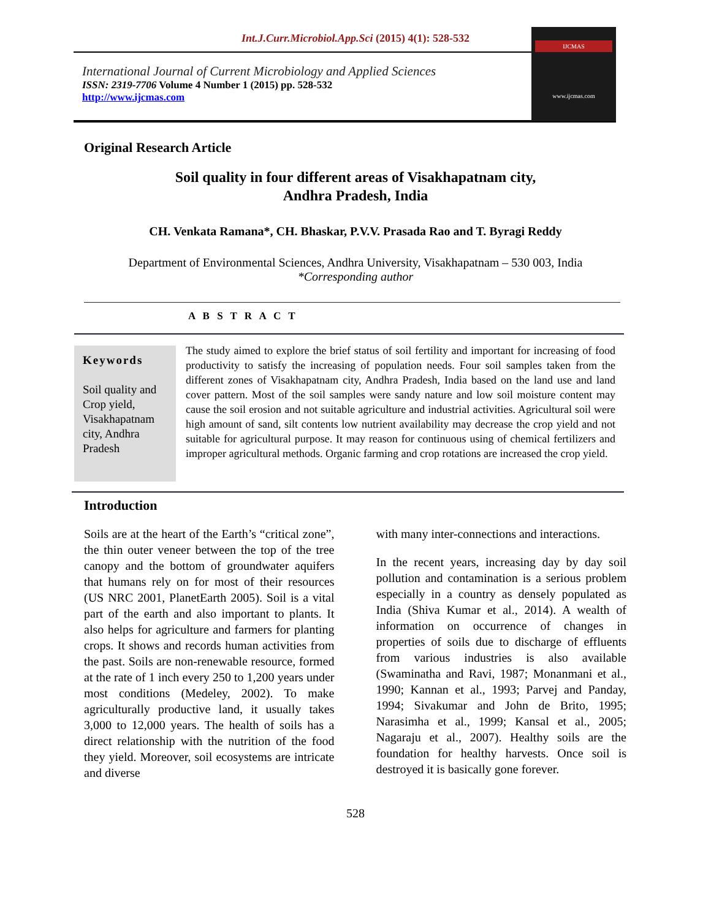Int.J.Curr.Microbiol.App.Sci (2015) 4(1): 528-532
International Journal of Current Microbiology and Applied Sciences
ISSN: 2319-7706 Volume 4 Number 1 (2015) pp. 528-532
http://www.ijcmas.com
IJCMAS
www.ijcmas.com
Original Research Article
Soil quality in four different areas of Visakhapatnam city,
Andhra Pradesh, India
CH. Venkata Ramana*, CH. Bhaskar, P.V.V. Prasada Rao and T. Byragi Reddy
Department of Environmental Sciences, Andhra University, Visakhapatnam – 530 003, India
*Corresponding author
A B S T R A C T
Keywords
Soil quality and Crop yield, Visakhapatnam city, Andhra Pradesh
The study aimed to explore the brief status of soil fertility and important for increasing of food productivity to satisfy the increasing of population needs. Four soil samples taken from the different zones of Visakhapatnam city, Andhra Pradesh, India based on the land use and land cover pattern. Most of the soil samples were sandy nature and low soil moisture content may cause the soil erosion and not suitable agriculture and industrial activities. Agricultural soil were high amount of sand, silt contents low nutrient availability may decrease the crop yield and not suitable for agricultural purpose. It may reason for continuous using of chemical fertilizers and improper agricultural methods. Organic farming and crop rotations are increased the crop yield.
Introduction
Soils are at the heart of the Earth’s “critical zone”, the thin outer veneer between the top of the tree canopy and the bottom of groundwater aquifers that humans rely on for most of their resources (US NRC 2001, PlanetEarth 2005). Soil is a vital part of the earth and also important to plants. It also helps for agriculture and farmers for planting crops. It shows and records human activities from the past. Soils are non-renewable resource, formed at the rate of 1 inch every 250 to 1,200 years under most conditions (Medeley, 2002). To make agriculturally productive land, it usually takes 3,000 to 12,000 years. The health of soils has a direct relationship with the nutrition of the food they yield. Moreover, soil ecosystems are intricate and diverse
with many inter-connections and interactions.
In the recent years, increasing day by day soil pollution and contamination is a serious problem especially in a country as densely populated as India (Shiva Kumar et al., 2014). A wealth of information on occurrence of changes in properties of soils due to discharge of effluents from various industries is also available (Swaminatha and Ravi, 1987; Monanmani et al., 1990; Kannan et al., 1993; Parvej and Panday, 1994; Sivakumar and John de Brito, 1995; Narasimha et al., 1999; Kansal et al., 2005; Nagaraju et al., 2007). Healthy soils are the foundation for healthy harvests. Once soil is destroyed it is basically gone forever.
528